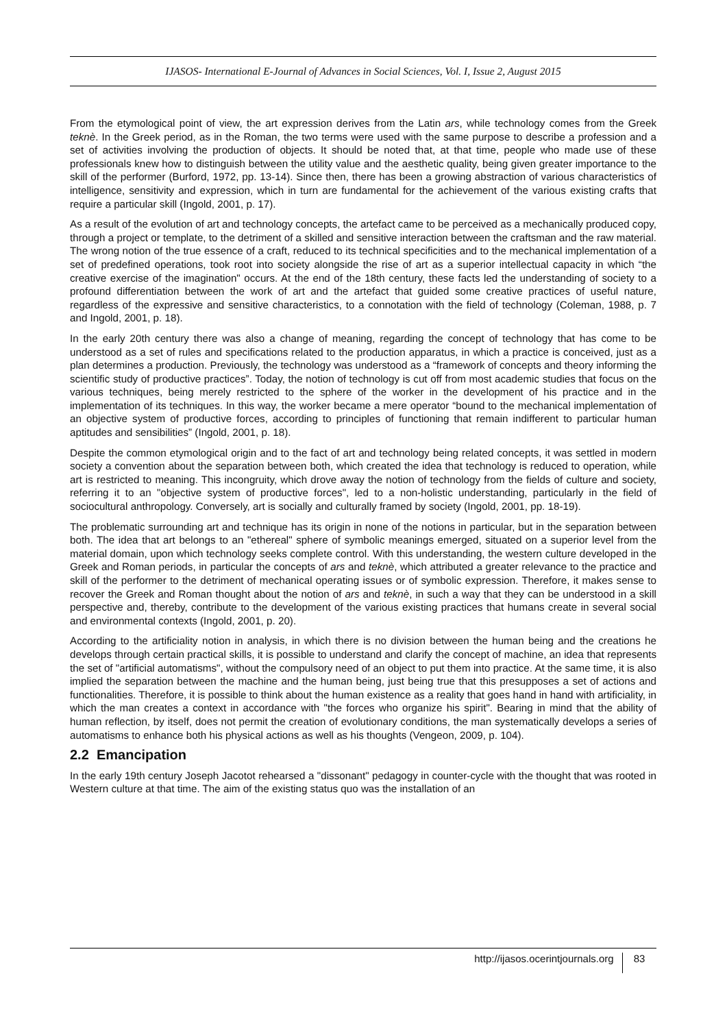IJASOS- International E-Journal of Advances in Social Sciences, Vol. I, Issue 2, August 2015
From the etymological point of view, the art expression derives from the Latin ars, while technology comes from the Greek teknè. In the Greek period, as in the Roman, the two terms were used with the same purpose to describe a profession and a set of activities involving the production of objects. It should be noted that, at that time, people who made use of these professionals knew how to distinguish between the utility value and the aesthetic quality, being given greater importance to the skill of the performer (Burford, 1972, pp. 13-14). Since then, there has been a growing abstraction of various characteristics of intelligence, sensitivity and expression, which in turn are fundamental for the achievement of the various existing crafts that require a particular skill (Ingold, 2001, p. 17).
As a result of the evolution of art and technology concepts, the artefact came to be perceived as a mechanically produced copy, through a project or template, to the detriment of a skilled and sensitive interaction between the craftsman and the raw material. The wrong notion of the true essence of a craft, reduced to its technical specificities and to the mechanical implementation of a set of predefined operations, took root into society alongside the rise of art as a superior intellectual capacity in which “the creative exercise of the imagination" occurs. At the end of the 18th century, these facts led the understanding of society to a profound differentiation between the work of art and the artefact that guided some creative practices of useful nature, regardless of the expressive and sensitive characteristics, to a connotation with the field of technology (Coleman, 1988, p. 7 and Ingold, 2001, p. 18).
In the early 20th century there was also a change of meaning, regarding the concept of technology that has come to be understood as a set of rules and specifications related to the production apparatus, in which a practice is conceived, just as a plan determines a production. Previously, the technology was understood as a “framework of concepts and theory informing the scientific study of productive practices”. Today, the notion of technology is cut off from most academic studies that focus on the various techniques, being merely restricted to the sphere of the worker in the development of his practice and in the implementation of its techniques. In this way, the worker became a mere operator “bound to the mechanical implementation of an objective system of productive forces, according to principles of functioning that remain indifferent to particular human aptitudes and sensibilities” (Ingold, 2001, p. 18).
Despite the common etymological origin and to the fact of art and technology being related concepts, it was settled in modern society a convention about the separation between both, which created the idea that technology is reduced to operation, while art is restricted to meaning. This incongruity, which drove away the notion of technology from the fields of culture and society, referring it to an "objective system of productive forces", led to a non-holistic understanding, particularly in the field of sociocultural anthropology. Conversely, art is socially and culturally framed by society (Ingold, 2001, pp. 18-19).
The problematic surrounding art and technique has its origin in none of the notions in particular, but in the separation between both. The idea that art belongs to an "ethereal" sphere of symbolic meanings emerged, situated on a superior level from the material domain, upon which technology seeks complete control. With this understanding, the western culture developed in the Greek and Roman periods, in particular the concepts of ars and teknè, which attributed a greater relevance to the practice and skill of the performer to the detriment of mechanical operating issues or of symbolic expression. Therefore, it makes sense to recover the Greek and Roman thought about the notion of ars and teknè, in such a way that they can be understood in a skill perspective and, thereby, contribute to the development of the various existing practices that humans create in several social and environmental contexts (Ingold, 2001, p. 20).
According to the artificiality notion in analysis, in which there is no division between the human being and the creations he develops through certain practical skills, it is possible to understand and clarify the concept of machine, an idea that represents the set of "artificial automatisms", without the compulsory need of an object to put them into practice. At the same time, it is also implied the separation between the machine and the human being, just being true that this presupposes a set of actions and functionalities. Therefore, it is possible to think about the human existence as a reality that goes hand in hand with artificiality, in which the man creates a context in accordance with "the forces who organize his spirit". Bearing in mind that the ability of human reflection, by itself, does not permit the creation of evolutionary conditions, the man systematically develops a series of automatisms to enhance both his physical actions as well as his thoughts (Vengeon, 2009, p. 104).
2.2 Emancipation
In the early 19th century Joseph Jacotot rehearsed a "dissonant" pedagogy in counter-cycle with the thought that was rooted in Western culture at that time. The aim of the existing status quo was the installation of an
http://ijasos.ocerintjournals.org 83